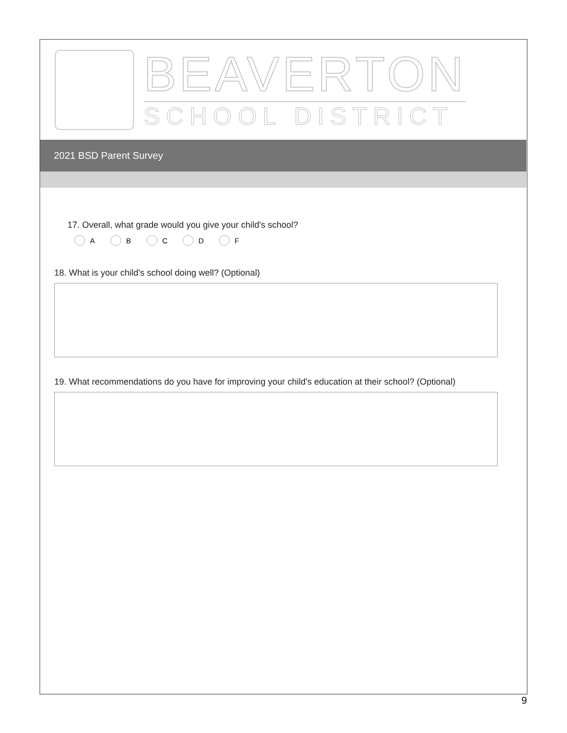BEAVERTON
SCHOOL DISTRICT
2021 BSD Parent Survey
17. Overall, what grade would you give your child's school?
A B C D F
18. What is your child's school doing well? (Optional)
19. What recommendations do you have for improving your child's education at their school? (Optional)
9